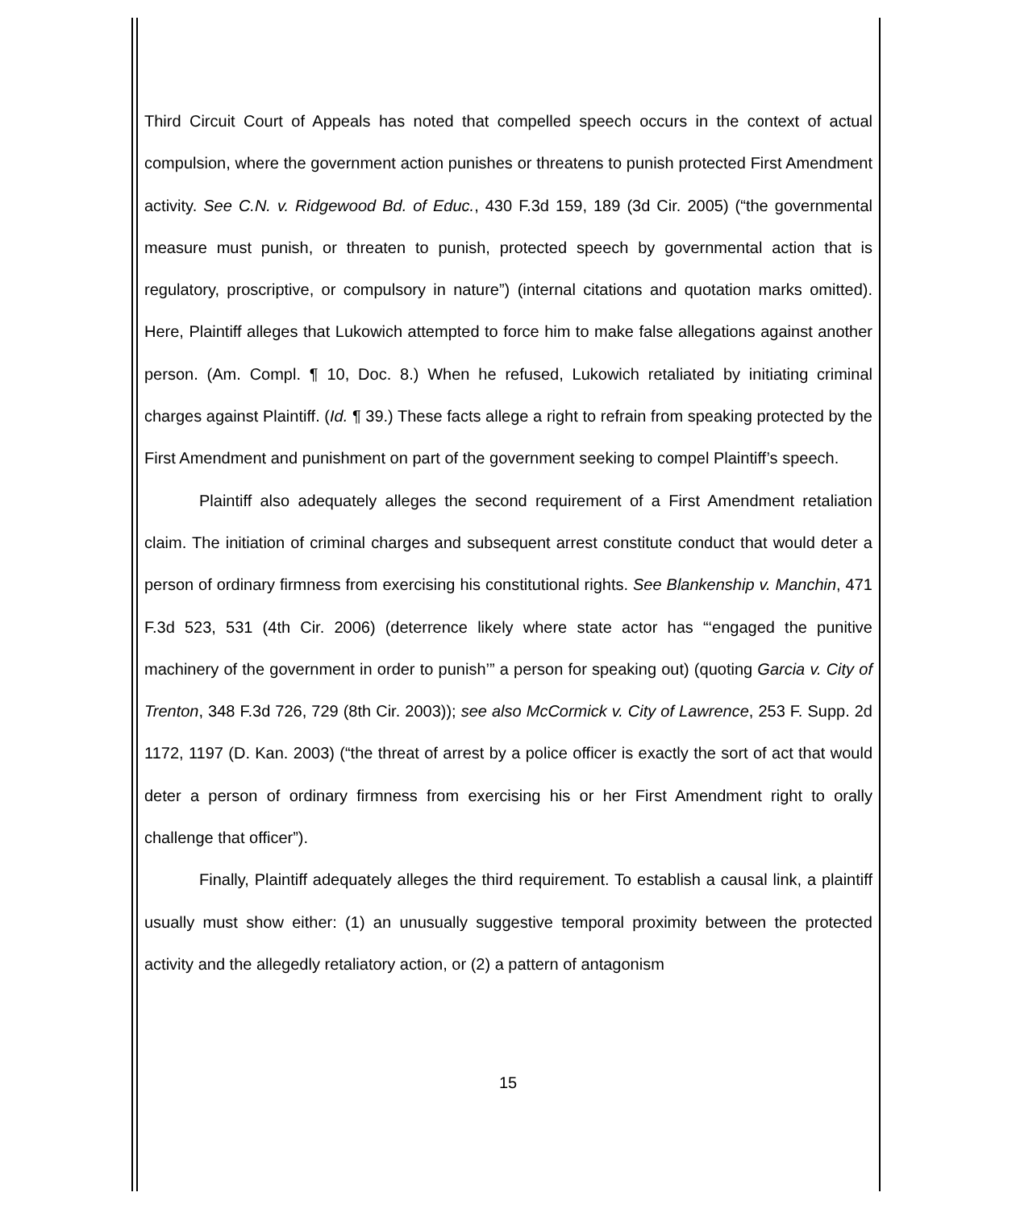Third Circuit Court of Appeals has noted that compelled speech occurs in the context of actual compulsion, where the government action punishes or threatens to punish protected First Amendment activity. See C.N. v. Ridgewood Bd. of Educ., 430 F.3d 159, 189 (3d Cir. 2005) (“the governmental measure must punish, or threaten to punish, protected speech by governmental action that is regulatory, proscriptive, or compulsory in nature”) (internal citations and quotation marks omitted). Here, Plaintiff alleges that Lukowich attempted to force him to make false allegations against another person. (Am. Compl. ¶ 10, Doc. 8.) When he refused, Lukowich retaliated by initiating criminal charges against Plaintiff. (Id. ¶ 39.) These facts allege a right to refrain from speaking protected by the First Amendment and punishment on part of the government seeking to compel Plaintiff’s speech.
Plaintiff also adequately alleges the second requirement of a First Amendment retaliation claim. The initiation of criminal charges and subsequent arrest constitute conduct that would deter a person of ordinary firmness from exercising his constitutional rights. See Blankenship v. Manchin, 471 F.3d 523, 531 (4th Cir. 2006) (deterrence likely where state actor has “‘engaged the punitive machinery of the government in order to punish’” a person for speaking out) (quoting Garcia v. City of Trenton, 348 F.3d 726, 729 (8th Cir. 2003)); see also McCormick v. City of Lawrence, 253 F. Supp. 2d 1172, 1197 (D. Kan. 2003) (“the threat of arrest by a police officer is exactly the sort of act that would deter a person of ordinary firmness from exercising his or her First Amendment right to orally challenge that officer”).
Finally, Plaintiff adequately alleges the third requirement. To establish a causal link, a plaintiff usually must show either: (1) an unusually suggestive temporal proximity between the protected activity and the allegedly retaliatory action, or (2) a pattern of antagonism
15